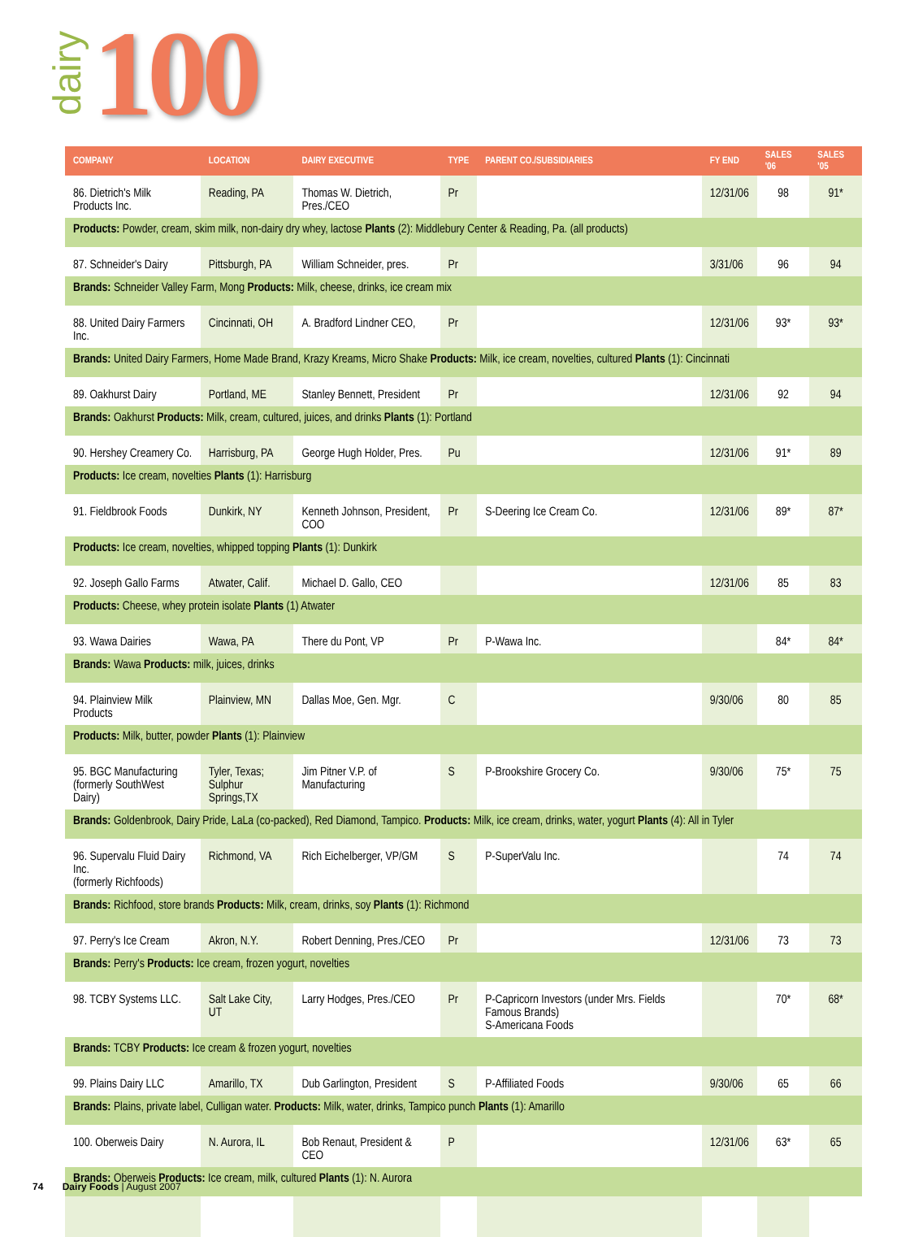dairy 100
| COMPANY | LOCATION | DAIRY EXECUTIVE | TYPE | PARENT CO./SUBSIDIARIES | FY END | SALES '06 | SALES '05 |
| --- | --- | --- | --- | --- | --- | --- | --- |
| 86. Dietrich's Milk Products Inc. | Reading, PA | Thomas W. Dietrich, Pres./CEO | Pr | | 12/31/06 | 98 | 91* |
| Products: Powder, cream, skim milk, non-dairy dry whey, lactose Plants (2): Middlebury Center & Reading, Pa. (all products) | | | | | | | |
| 87. Schneider's Dairy | Pittsburgh, PA | William Schneider, pres. | Pr | | 3/31/06 | 96 | 94 |
| Brands: Schneider Valley Farm, Mong Products: Milk, cheese, drinks, ice cream mix | | | | | | | |
| 88. United Dairy Farmers Inc. | Cincinnati, OH | A. Bradford Lindner CEO, | Pr | | 12/31/06 | 93* | 93* |
| Brands: United Dairy Farmers, Home Made Brand, Krazy Kreams, Micro Shake Products: Milk, ice cream, novelties, cultured Plants (1): Cincinnati | | | | | | | |
| 89. Oakhurst Dairy | Portland, ME | Stanley Bennett, President | Pr | | 12/31/06 | 92 | 94 |
| Brands: Oakhurst Products: Milk, cream, cultured, juices, and drinks Plants (1): Portland | | | | | | | |
| 90. Hershey Creamery Co. | Harrisburg, PA | George Hugh Holder, Pres. | Pu | | 12/31/06 | 91* | 89 |
| Products: Ice cream, novelties Plants (1): Harrisburg | | | | | | | |
| 91. Fieldbrook Foods | Dunkirk, NY | Kenneth Johnson, President, COO | Pr | S-Deering Ice Cream Co. | 12/31/06 | 89* | 87* |
| Products: Ice cream, novelties, whipped topping Plants (1): Dunkirk | | | | | | | |
| 92. Joseph Gallo Farms | Atwater, Calif. | Michael D. Gallo, CEO | | | 12/31/06 | 85 | 83 |
| Products: Cheese, whey protein isolate Plants (1) Atwater | | | | | | | |
| 93. Wawa Dairies | Wawa, PA | There du Pont, VP | Pr | P-Wawa Inc. | | 84* | 84* |
| Brands: Wawa Products: milk, juices, drinks | | | | | | | |
| 94. Plainview Milk Products | Plainview, MN | Dallas Moe, Gen. Mgr. | C | | 9/30/06 | 80 | 85 |
| Products: Milk, butter, powder Plants (1): Plainview | | | | | | | |
| 95. BGC Manufacturing (formerly SouthWest Dairy) | Tyler, Texas; Sulphur Springs,TX | Jim Pitner V.P. of Manufacturing | S | P-Brookshire Grocery Co. | 9/30/06 | 75* | 75 |
| Brands: Goldenbrook, Dairy Pride, LaLa (co-packed), Red Diamond, Tampico. Products: Milk, ice cream, drinks, water, yogurt Plants (4): All in Tyler | | | | | | | |
| 96. Supervalu Fluid Dairy Inc. (formerly Richfoods) | Richmond, VA | Rich Eichelberger, VP/GM | S | P-SuperValu Inc. | | 74 | 74 |
| Brands: Richfood, store brands Products: Milk, cream, drinks, soy Plants (1): Richmond | | | | | | | |
| 97. Perry's Ice Cream | Akron, N.Y. | Robert Denning, Pres./CEO | Pr | | 12/31/06 | 73 | 73 |
| Brands: Perry's Products: Ice cream, frozen yogurt, novelties | | | | | | | |
| 98. TCBY Systems LLC. | Salt Lake City, UT | Larry Hodges, Pres./CEO | Pr | P-Capricorn Investors (under Mrs. Fields Famous Brands) S-Americana Foods | | 70* | 68* |
| Brands: TCBY Products: Ice cream & frozen yogurt, novelties | | | | | | | |
| 99. Plains Dairy LLC | Amarillo, TX | Dub Garlington, President | S | P-Affiliated Foods | 9/30/06 | 65 | 66 |
| Brands: Plains, private label, Culligan water. Products: Milk, water, drinks, Tampico punch Plants (1): Amarillo | | | | | | | |
| 100. Oberweis Dairy | N. Aurora, IL | Bob Renaut, President & CEO | P | | 12/31/06 | 63* | 65 |
| Brands: Oberweis Products: Ice cream, milk, cultured Plants (1): N. Aurora | | | | | | | |
74 Dairy Foods | August 2007